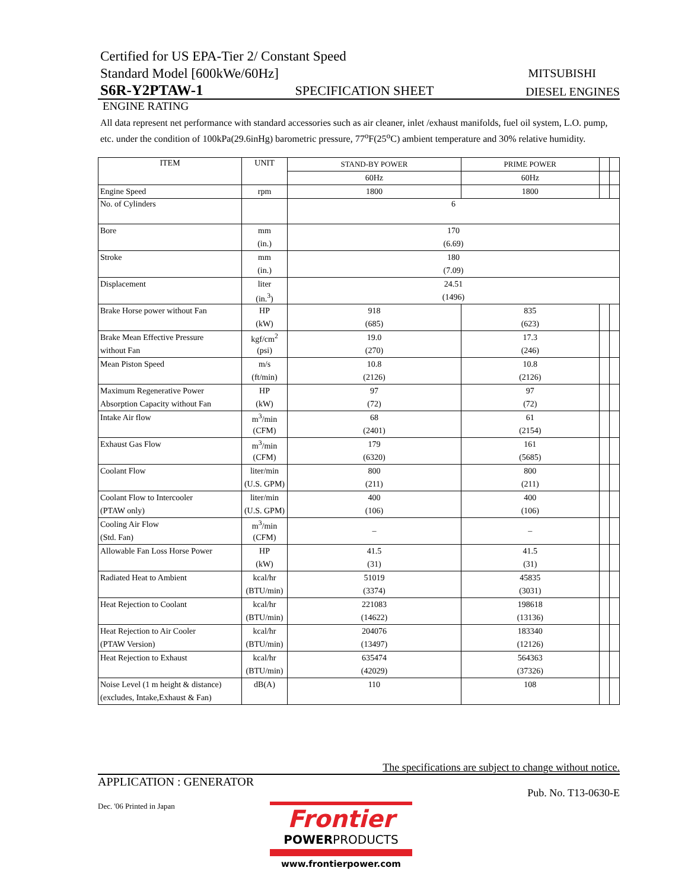Certified for US EPA-Tier 2/ Constant Speed
Standard Model [600kWe/60Hz] MITSUBISHI
S6R-Y2PTAW-1 SPECIFICATION SHEET DIESEL ENGINES
ENGINE RATING
All data represent net performance with standard accessories such as air cleaner, inlet /exhaust manifolds, fuel oil system, L.O. pump, etc. under the condition of 100kPa(29.6inHg) barometric pressure, 77<sup>o</sup>F(25<sup>o</sup>C) ambient temperature and 30% relative humidity.
| ITEM | UNIT | STAND-BY POWER | PRIME POWER | | |
| | | 60Hz | 60Hz | | |
| Engine Speed | rpm | 1800 | 1800 | | |
| No. of Cylinders | | 6 | | | |
| Bore | mm | 170 | | | |
| | (in.) | (6.69) | | | |
| Stroke | mm | 180 | | | |
| | (in.) | (7.09) | | | |
| Displacement | liter | 24.51 | | | |
| | (in.<sup>3</sup>) | (1496) | | | |
| Brake Horse power without Fan | HP | 918 | 835 | | |
| | (kW) | (685) | (623) | | |
| Brake Mean Effective Pressure | kgf/cm<sup>2</sup> | 19.0 | 17.3 | | |
| without Fan | (psi) | (270) | (246) | | |
| Mean Piston Speed | m/s | 10.8 | 10.8 | | |
| | (ft/min) | (2126) | (2126) | | |
| Maximum Regenerative Power | HP | 97 | 97 | | |
| Absorption Capacity without Fan | (kW) | (72) | (72) | | |
| Intake Air flow | m<sup>3</sup>/min | 68 | 61 | | |
| | (CFM) | (2401) | (2154) | | |
| Exhaust Gas Flow | m<sup>3</sup>/min | 179 | 161 | | |
| | (CFM) | (6320) | (5685) | | |
| Coolant Flow | liter/min | 800 | 800 | | |
| | (U.S. GPM) | (211) | (211) | | |
| Coolant Flow to Intercooler | liter/min | 400 | 400 | | |
| (PTAW only) | (U.S. GPM) | (106) | (106) | | |
| Cooling Air Flow | m<sup>3</sup>/min | – | – | | |
| (Std. Fan) | (CFM) | | | | |
| Allowable Fan Loss Horse Power | HP | 41.5 | 41.5 | | |
| | (kW) | (31) | (31) | | |
| Radiated Heat to Ambient | kcal/hr | 51019 | 45835 | | |
| | (BTU/min) | (3374) | (3031) | | |
| Heat Rejection to Coolant | kcal/hr | 221083 | 198618 | | |
| | (BTU/min) | (14622) | (13136) | | |
| Heat Rejection to Air Cooler | kcal/hr | 204076 | 183340 | | |
| (PTAW Version) | (BTU/min) | (13497) | (12126) | | |
| Heat Rejection to Exhaust | kcal/hr | 635474 | 564363 | | |
| | (BTU/min) | (42029) | (37326) | | |
| Noise Level (1 m height & distance) | dB(A) | 110 | 108 | | |
| (excludes, Intake,Exhaust & Fan) | | | | | |
The specifications are subject to change without notice.
APPLICATION : GENERATOR Pub. No. T13-0630-E
Dec. '06 Printed in Japan
Frontier
POWERPRODUCTS
www.frontierpower.com